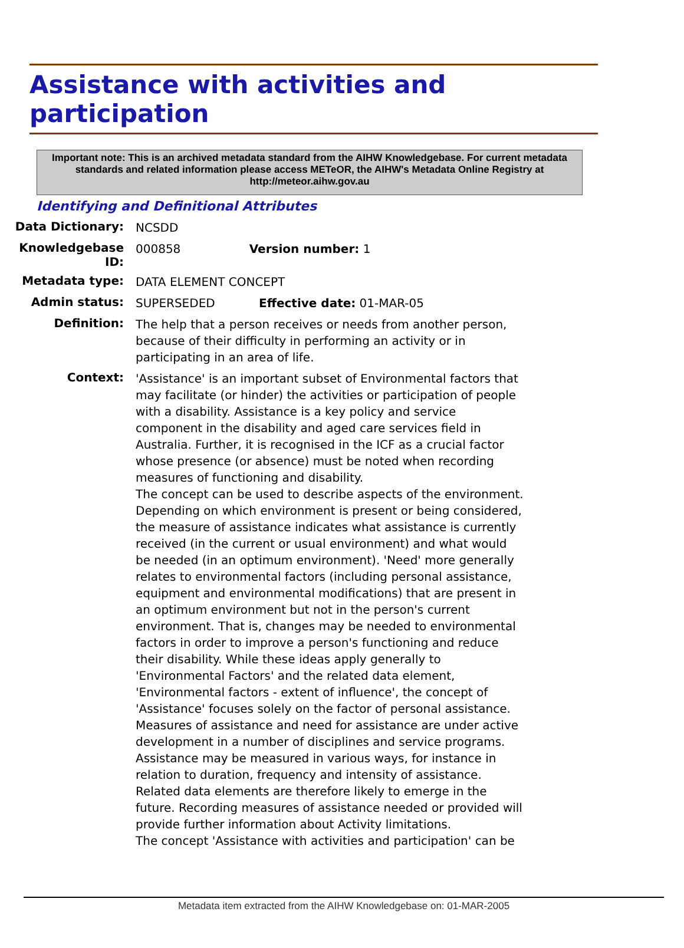Assistance with activities and participation
Important note: This is an archived metadata standard from the AIHW Knowledgebase. For current metadata standards and related information please access METeOR, the AIHW's Metadata Online Registry at http://meteor.aihw.gov.au
Identifying and Definitional Attributes
Data Dictionary:
NCSDD
Knowledgebase ID:
000858 Version number: 1
Metadata type:
DATA ELEMENT CONCEPT
Admin status:
SUPERSEDED Effective date: 01-MAR-05
Definition:
The help that a person receives or needs from another person, because of their difficulty in performing an activity or in participating in an area of life.
Context:
'Assistance' is an important subset of Environmental factors that may facilitate (or hinder) the activities or participation of people with a disability. Assistance is a key policy and service component in the disability and aged care services field in Australia. Further, it is recognised in the ICF as a crucial factor whose presence (or absence) must be noted when recording measures of functioning and disability.
The concept can be used to describe aspects of the environment. Depending on which environment is present or being considered, the measure of assistance indicates what assistance is currently received (in the current or usual environment) and what would be needed (in an optimum environment). 'Need' more generally relates to environmental factors (including personal assistance, equipment and environmental modifications) that are present in an optimum environment but not in the person's current environment. That is, changes may be needed to environmental factors in order to improve a person's functioning and reduce their disability. While these ideas apply generally to 'Environmental Factors' and the related data element, 'Environmental factors - extent of influence', the concept of 'Assistance' focuses solely on the factor of personal assistance. Measures of assistance and need for assistance are under active development in a number of disciplines and service programs. Assistance may be measured in various ways, for instance in relation to duration, frequency and intensity of assistance. Related data elements are therefore likely to emerge in the future. Recording measures of assistance needed or provided will provide further information about Activity limitations.
The concept 'Assistance with activities and participation' can be
Metadata item extracted from the AIHW Knowledgebase on: 01-MAR-2005